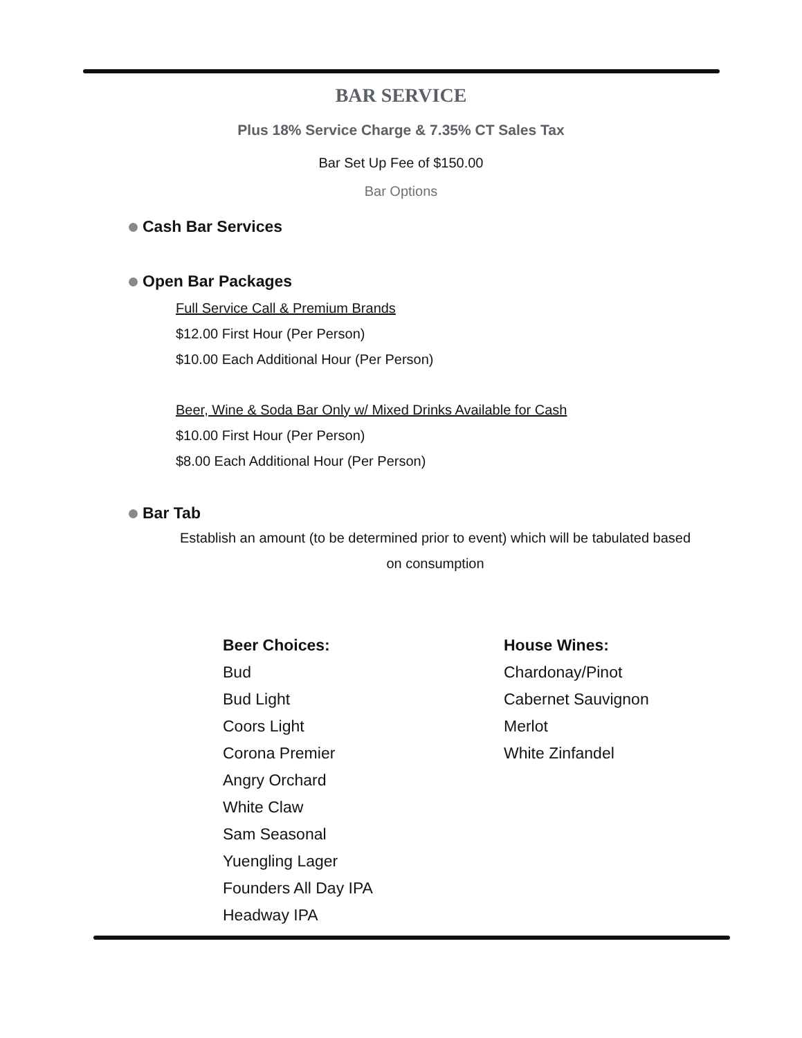BAR SERVICE
Plus 18% Service Charge & 7.35% CT Sales Tax
Bar Set Up Fee of $150.00
Bar Options
Cash Bar Services
Open Bar Packages
Full Service Call & Premium Brands
$12.00 First Hour (Per Person)
$10.00 Each Additional Hour (Per Person)
Beer, Wine & Soda Bar Only w/ Mixed Drinks Available for Cash
$10.00 First Hour (Per Person)
$8.00 Each Additional Hour (Per Person)
Bar Tab
Establish an amount (to be determined prior to event) which will be tabulated based on consumption
Beer Choices:
Bud
Bud Light
Coors Light
Corona Premier
Angry Orchard
White Claw
Sam Seasonal
Yuengling Lager
Founders All Day IPA
Headway IPA
House Wines:
Chardonay/Pinot
Cabernet Sauvignon
Merlot
White Zinfandel